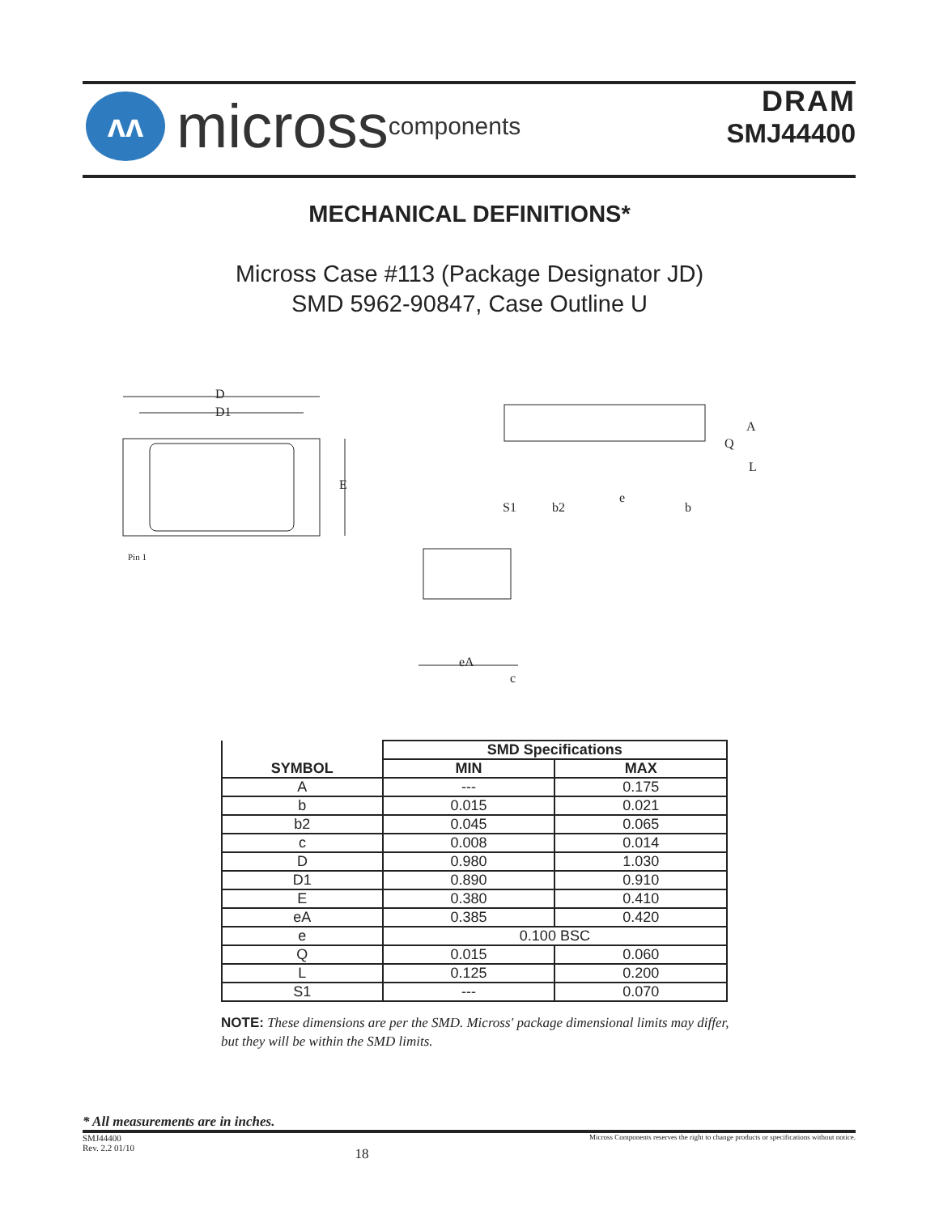ʌʌ
micross components
DRAM
SMJ44400
MECHANICAL DEFINITIONS*
Micross Case #113 (Package Designator JD)
SMD 5962-90847, Case Outline U
D
D1
E
Pin 1
A
Q
L
S1
b2
e
b
eA
c
| SYMBOL | SMD Specifications | |
| --- | --- | --- |
| | MIN | MAX |
| A | --- | 0.175 |
| b | 0.015 | 0.021 |
| b2 | 0.045 | 0.065 |
| c | 0.008 | 0.014 |
| D | 0.980 | 1.030 |
| D1 | 0.890 | 0.910 |
| E | 0.380 | 0.410 |
| eA | 0.385 | 0.420 |
| e | 0.100 BSC | |
| Q | 0.015 | 0.060 |
| L | 0.125 | 0.200 |
| S1 | --- | 0.070 |
NOTE: These dimensions are per the SMD. Micross' package dimensional limits may differ, but they will be within the SMD limits.
* All measurements are in inches.
SMJ44400
Rev. 2.2 01/10
18
Micross Components reserves the right to change products or specifications without notice.